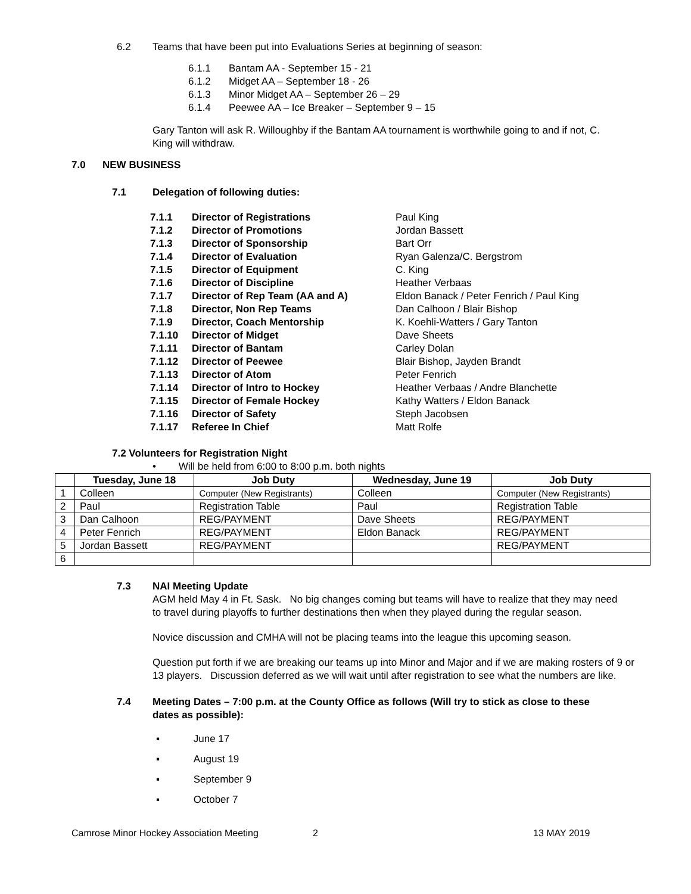6.2 Teams that have been put into Evaluations Series at beginning of season:
6.1.1 Bantam AA - September 15 - 21
6.1.2 Midget AA – September 18 - 26
6.1.3 Minor Midget AA – September 26 – 29
6.1.4 Peewee AA – Ice Breaker – September 9 – 15
Gary Tanton will ask R. Willoughby if the Bantam AA tournament is worthwhile going to and if not, C. King will withdraw.
7.0 NEW BUSINESS
7.1 Delegation of following duties:
| 7.1.1 | Director of Registrations | Paul King |
| 7.1.2 | Director of Promotions | Jordan Bassett |
| 7.1.3 | Director of Sponsorship | Bart Orr |
| 7.1.4 | Director of Evaluation | Ryan Galenza/C. Bergstrom |
| 7.1.5 | Director of Equipment | C. King |
| 7.1.6 | Director of Discipline | Heather Verbaas |
| 7.1.7 | Director of Rep Team (AA and A) | Eldon Banack / Peter Fenrich / Paul King |
| 7.1.8 | Director, Non Rep Teams | Dan Calhoon / Blair Bishop |
| 7.1.9 | Director, Coach Mentorship | K. Koehli-Watters / Gary Tanton |
| 7.1.10 | Director of Midget | Dave Sheets |
| 7.1.11 | Director of Bantam | Carley Dolan |
| 7.1.12 | Director of Peewee | Blair Bishop, Jayden Brandt |
| 7.1.13 | Director of Atom | Peter Fenrich |
| 7.1.14 | Director of Intro to Hockey | Heather Verbaas / Andre Blanchette |
| 7.1.15 | Director of Female Hockey | Kathy Watters / Eldon Banack |
| 7.1.16 | Director of Safety | Steph Jacobsen |
| 7.1.17 | Referee In Chief | Matt Rolfe |
7.2 Volunteers for Registration Night
• Will be held from 6:00 to 8:00 p.m. both nights
| | Tuesday, June 18 | Job Duty | Wednesday, June 19 | Job Duty |
| --- | --- | --- | --- | --- |
| 1 | Colleen | Computer (New Registrants) | Colleen | Computer (New Registrants) |
| 2 | Paul | Registration Table | Paul | Registration Table |
| 3 | Dan Calhoon | REG/PAYMENT | Dave Sheets | REG/PAYMENT |
| 4 | Peter Fenrich | REG/PAYMENT | Eldon Banack | REG/PAYMENT |
| 5 | Jordan Bassett | REG/PAYMENT | | REG/PAYMENT |
| 6 | | | | |
7.3 NAI Meeting Update
AGM held May 4 in Ft. Sask. No big changes coming but teams will have to realize that they may need to travel during playoffs to further destinations then when they played during the regular season.
Novice discussion and CMHA will not be placing teams into the league this upcoming season.
Question put forth if we are breaking our teams up into Minor and Major and if we are making rosters of 9 or 13 players. Discussion deferred as we will wait until after registration to see what the numbers are like.
7.4 Meeting Dates – 7:00 p.m. at the County Office as follows (Will try to stick as close to these dates as possible):
▪ June 17
▪ August 19
▪ September 9
▪ October 7
Camrose Minor Hockey Association Meeting 2 13 MAY 2019